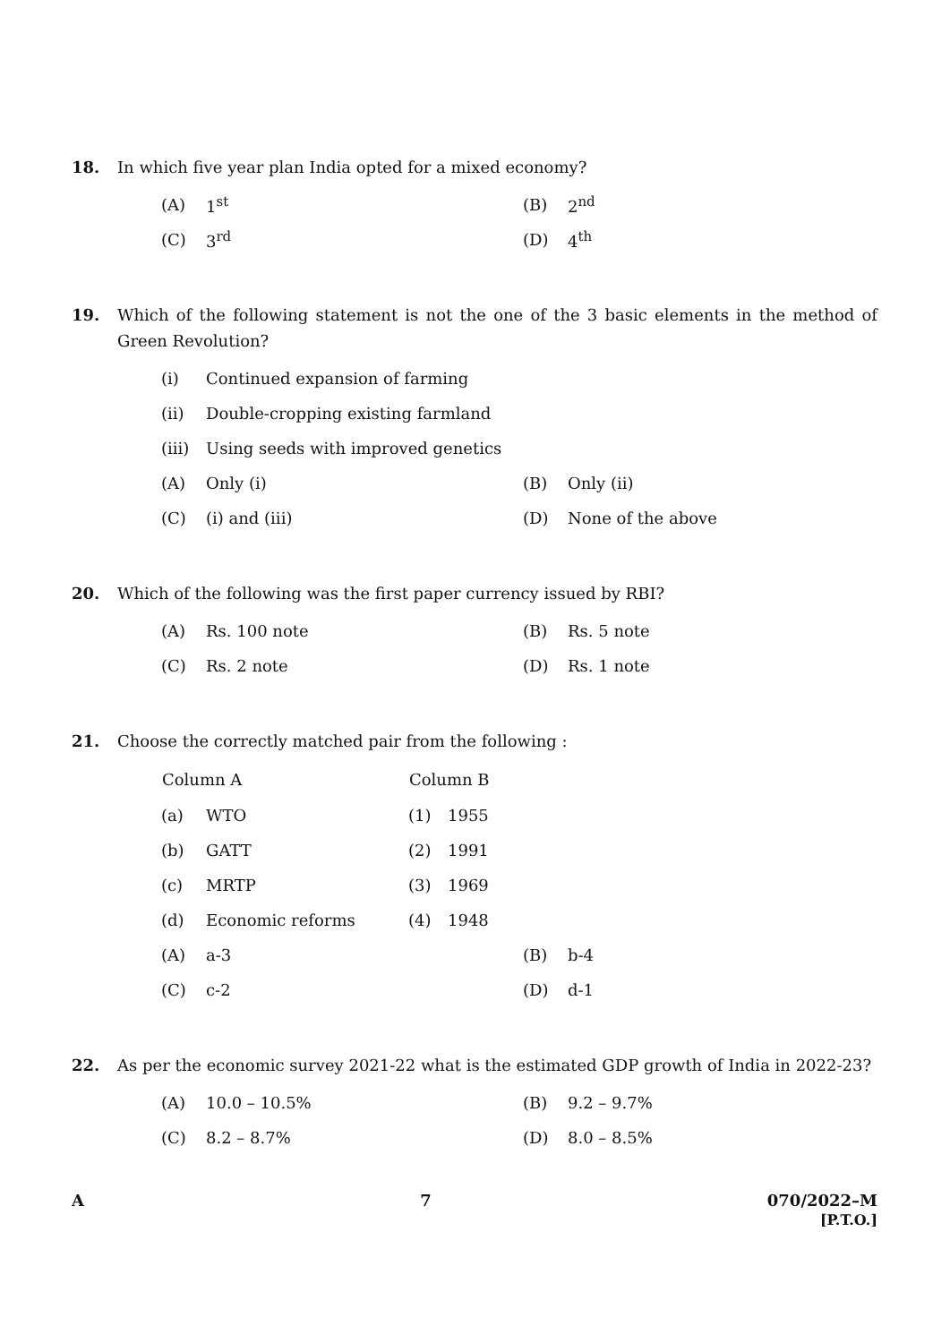18. In which five year plan India opted for a mixed economy?
| (A) | 1<sup>st</sup> | (B) | 2<sup>nd</sup> |
| (C) | 3<sup>rd</sup> | (D) | 4<sup>th</sup> |
19. Which of the following statement is not the one of the 3 basic elements in the method of Green Revolution?
| (i) | Continued expansion of farming | | |
| (ii) | Double-cropping existing farmland | | |
| (iii) | Using seeds with improved genetics | | |
| (A) | Only (i) | (B) | Only (ii) |
| (C) | (i) and (iii) | (D) | None of the above |
20. Which of the following was the first paper currency issued by RBI?
| (A) | Rs. 100 note | (B) | Rs. 5 note |
| (C) | Rs. 2 note | (D) | Rs. 1 note |
21. Choose the correctly matched pair from the following :
| Column A | | Column B | |
| --- | --- | --- | --- |
| (a) | WTO | (1) | 1955 |
| (b) | GATT | (2) | 1991 |
| (c) | MRTP | (3) | 1969 |
| (d) | Economic reforms | (4) | 1948 |
| (A) | a-3 | (B) | b-4 |
| (C) | c-2 | (D) | d-1 |
22. As per the economic survey 2021-22 what is the estimated GDP growth of India in 2022-23?
| (A) | 10.0 – 10.5% | (B) | 9.2 – 9.7% |
| (C) | 8.2 – 8.7% | (D) | 8.0 – 8.5% |
A 7 070/2022–M
[P.T.O.]